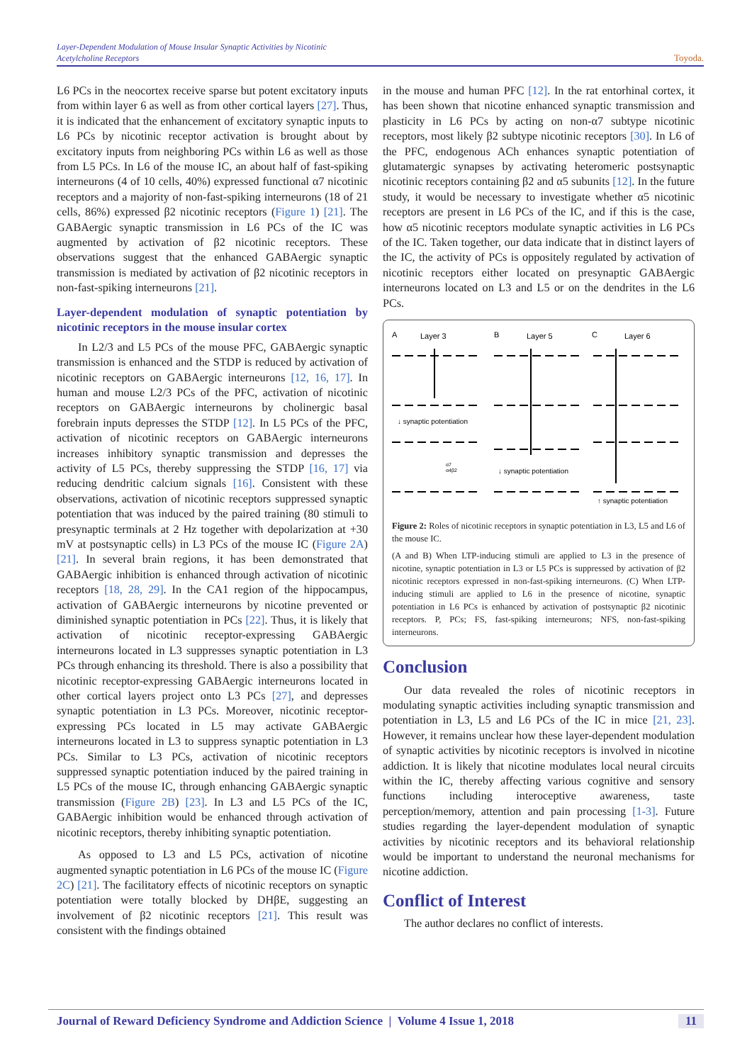Layer-Dependent Modulation of Mouse Insular Synaptic Activities by Nicotinic Acetylcholine Receptors
Toyoda.
L6 PCs in the neocortex receive sparse but potent excitatory inputs from within layer 6 as well as from other cortical layers [27]. Thus, it is indicated that the enhancement of excitatory synaptic inputs to L6 PCs by nicotinic receptor activation is brought about by excitatory inputs from neighboring PCs within L6 as well as those from L5 PCs. In L6 of the mouse IC, an about half of fast-spiking interneurons (4 of 10 cells, 40%) expressed functional α7 nicotinic receptors and a majority of non-fast-spiking interneurons (18 of 21 cells, 86%) expressed β2 nicotinic receptors (Figure 1) [21]. The GABAergic synaptic transmission in L6 PCs of the IC was augmented by activation of β2 nicotinic receptors. These observations suggest that the enhanced GABAergic synaptic transmission is mediated by activation of β2 nicotinic receptors in non-fast-spiking interneurons [21].
Layer-dependent modulation of synaptic potentiation by nicotinic receptors in the mouse insular cortex
In L2/3 and L5 PCs of the mouse PFC, GABAergic synaptic transmission is enhanced and the STDP is reduced by activation of nicotinic receptors on GABAergic interneurons [12, 16, 17]. In human and mouse L2/3 PCs of the PFC, activation of nicotinic receptors on GABAergic interneurons by cholinergic basal forebrain inputs depresses the STDP [12]. In L5 PCs of the PFC, activation of nicotinic receptors on GABAergic interneurons increases inhibitory synaptic transmission and depresses the activity of L5 PCs, thereby suppressing the STDP [16, 17] via reducing dendritic calcium signals [16]. Consistent with these observations, activation of nicotinic receptors suppressed synaptic potentiation that was induced by the paired training (80 stimuli to presynaptic terminals at 2 Hz together with depolarization at +30 mV at postsynaptic cells) in L3 PCs of the mouse IC (Figure 2A) [21]. In several brain regions, it has been demonstrated that GABAergic inhibition is enhanced through activation of nicotinic receptors [18, 28, 29]. In the CA1 region of the hippocampus, activation of GABAergic interneurons by nicotine prevented or diminished synaptic potentiation in PCs [22]. Thus, it is likely that activation of nicotinic receptor-expressing GABAergic interneurons located in L3 suppresses synaptic potentiation in L3 PCs through enhancing its threshold. There is also a possibility that nicotinic receptor-expressing GABAergic interneurons located in other cortical layers project onto L3 PCs [27], and depresses synaptic potentiation in L3 PCs. Moreover, nicotinic receptor-expressing PCs located in L5 may activate GABAergic interneurons located in L3 to suppress synaptic potentiation in L3 PCs. Similar to L3 PCs, activation of nicotinic receptors suppressed synaptic potentiation induced by the paired training in L5 PCs of the mouse IC, through enhancing GABAergic synaptic transmission (Figure 2B) [23]. In L3 and L5 PCs of the IC, GABAergic inhibition would be enhanced through activation of nicotinic receptors, thereby inhibiting synaptic potentiation.
As opposed to L3 and L5 PCs, activation of nicotine augmented synaptic potentiation in L6 PCs of the mouse IC (Figure 2C) [21]. The facilitatory effects of nicotinic receptors on synaptic potentiation were totally blocked by DHβE, suggesting an involvement of β2 nicotinic receptors [21]. This result was consistent with the findings obtained
in the mouse and human PFC [12]. In the rat entorhinal cortex, it has been shown that nicotine enhanced synaptic transmission and plasticity in L6 PCs by acting on non-α7 subtype nicotinic receptors, most likely β2 subtype nicotinic receptors [30]. In L6 of the PFC, endogenous ACh enhances synaptic potentiation of glutamatergic synapses by activating heteromeric postsynaptic nicotinic receptors containing β2 and α5 subunits [12]. In the future study, it would be necessary to investigate whether α5 nicotinic receptors are present in L6 PCs of the IC, and if this is the case, how α5 nicotinic receptors modulate synaptic activities in L6 PCs of the IC. Taken together, our data indicate that in distinct layers of the IC, the activity of PCs is oppositely regulated by activation of nicotinic receptors either located on presynaptic GABAergic interneurons located on L3 and L5 or on the dendrites in the L6 PCs.
A
Layer 3
B
Layer 5
C
Layer 6
↓ synaptic potentiation
↓ synaptic potentiation
↑ synaptic potentiation
α7
α4β2
Figure 2: Roles of nicotinic receptors in synaptic potentiation in L3, L5 and L6 of the mouse IC.
(A and B) When LTP-inducing stimuli are applied to L3 in the presence of nicotine, synaptic potentiation in L3 or L5 PCs is suppressed by activation of β2 nicotinic receptors expressed in non-fast-spiking interneurons. (C) When LTP-inducing stimuli are applied to L6 in the presence of nicotine, synaptic potentiation in L6 PCs is enhanced by activation of postsynaptic β2 nicotinic receptors. P, PCs; FS, fast-spiking interneurons; NFS, non-fast-spiking interneurons.
Conclusion
Our data revealed the roles of nicotinic receptors in modulating synaptic activities including synaptic transmission and potentiation in L3, L5 and L6 PCs of the IC in mice [21, 23]. However, it remains unclear how these layer-dependent modulation of synaptic activities by nicotinic receptors is involved in nicotine addiction. It is likely that nicotine modulates local neural circuits within the IC, thereby affecting various cognitive and sensory functions including interoceptive awareness, taste perception/memory, attention and pain processing [1-3]. Future studies regarding the layer-dependent modulation of synaptic activities by nicotinic receptors and its behavioral relationship would be important to understand the neuronal mechanisms for nicotine addiction.
Conflict of Interest
The author declares no conflict of interests.
Journal of Reward Deficiency Syndrome and Addiction Science | Volume 4 Issue 1, 2018 11